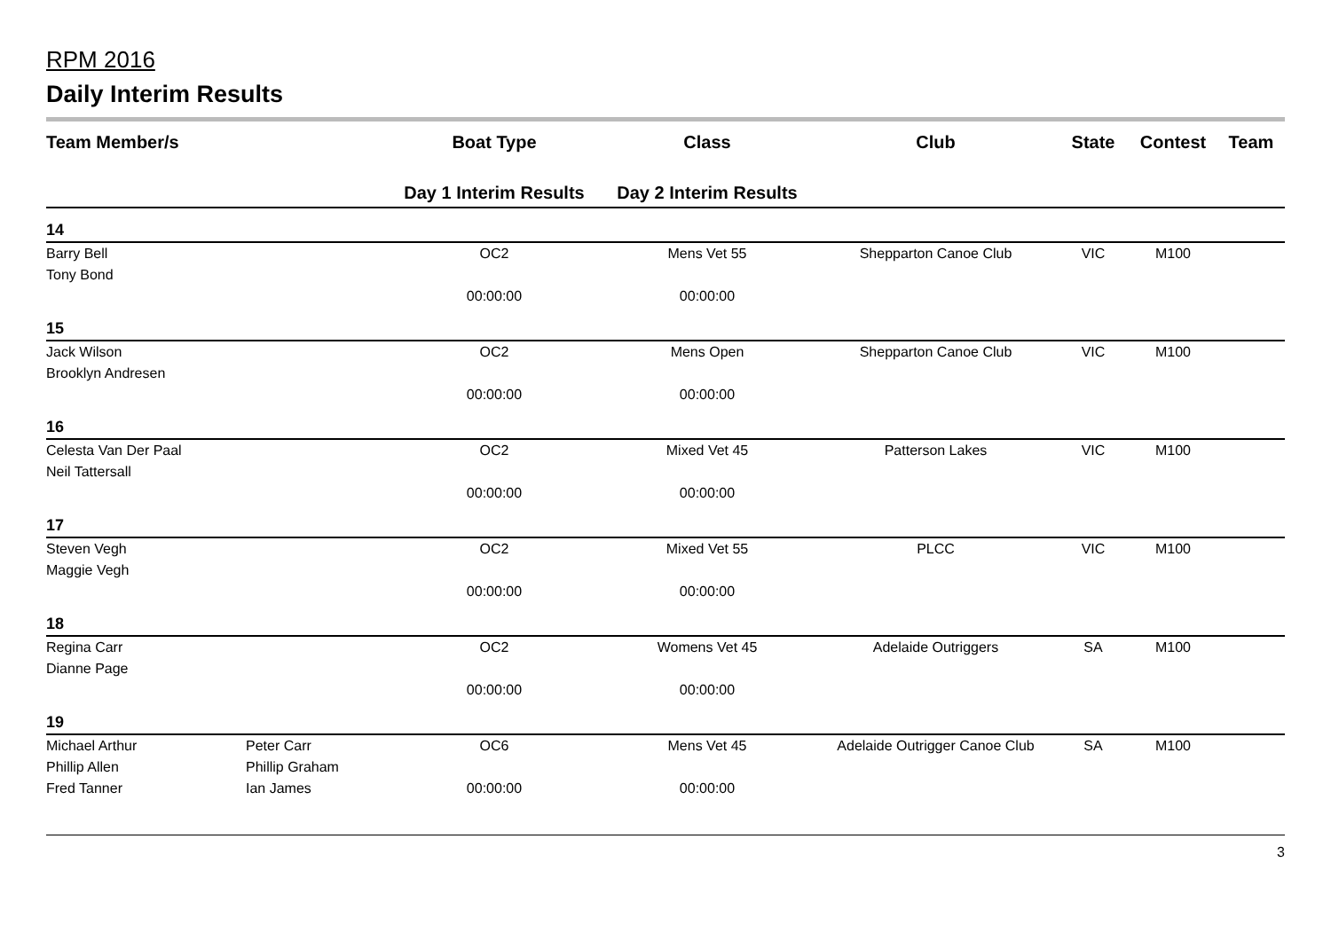RPM 2016
Daily Interim Results
| Team Member/s | | Boat Type | Class | Club | State | Contest | Team |
| --- | --- | --- | --- | --- | --- | --- | --- |
| | | Day 1 Interim Results | Day 2 Interim Results | | | | |
| 14 | | | | | | | |
| Barry Bell | | OC2 | Mens Vet 55 | Shepparton Canoe Club | VIC | M100 | |
| Tony Bond | | | | | | | |
| | | 00:00:00 | 00:00:00 | | | | |
| 15 | | | | | | | |
| Jack Wilson | | OC2 | Mens Open | Shepparton Canoe Club | VIC | M100 | |
| Brooklyn Andresen | | | | | | | |
| | | 00:00:00 | 00:00:00 | | | | |
| 16 | | | | | | | |
| Celesta Van Der Paal | | OC2 | Mixed Vet 45 | Patterson Lakes | VIC | M100 | |
| Neil Tattersall | | | | | | | |
| | | 00:00:00 | 00:00:00 | | | | |
| 17 | | | | | | | |
| Steven Vegh | | OC2 | Mixed Vet 55 | PLCC | VIC | M100 | |
| Maggie Vegh | | | | | | | |
| | | 00:00:00 | 00:00:00 | | | | |
| 18 | | | | | | | |
| Regina Carr | | OC2 | Womens Vet 45 | Adelaide Outriggers | SA | M100 | |
| Dianne Page | | | | | | | |
| | | 00:00:00 | 00:00:00 | | | | |
| 19 | | | | | | | |
| Michael Arthur | Peter Carr | OC6 | Mens Vet 45 | Adelaide Outrigger Canoe Club | SA | M100 | |
| Phillip Allen | Phillip Graham | | | | | | |
| Fred Tanner | Ian James | 00:00:00 | 00:00:00 | | | | |
3